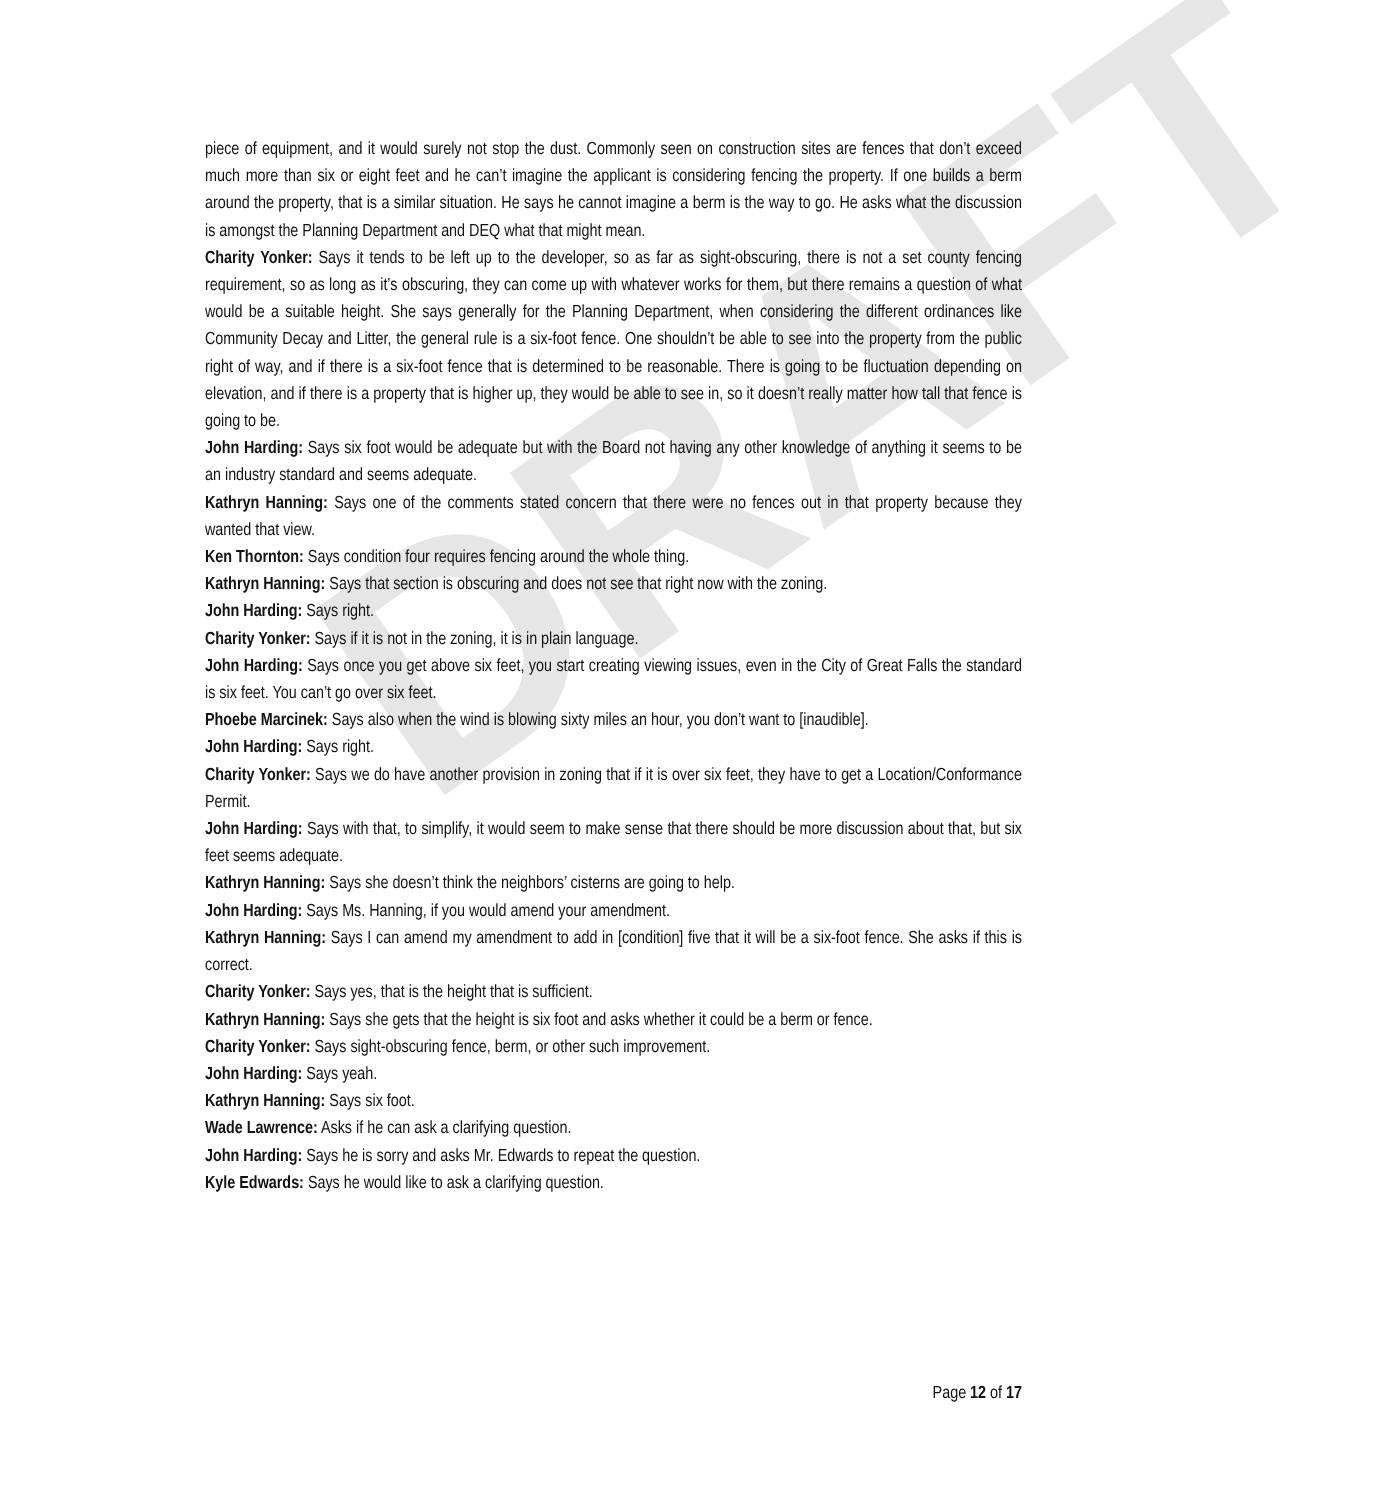DRAFT
piece of equipment, and it would surely not stop the dust. Commonly seen on construction sites are fences that don’t exceed much more than six or eight feet and he can’t imagine the applicant is considering fencing the property. If one builds a berm around the property, that is a similar situation. He says he cannot imagine a berm is the way to go. He asks what the discussion is amongst the Planning Department and DEQ what that might mean.
Charity Yonker: Says it tends to be left up to the developer, so as far as sight-obscuring, there is not a set county fencing requirement, so as long as it’s obscuring, they can come up with whatever works for them, but there remains a question of what would be a suitable height. She says generally for the Planning Department, when considering the different ordinances like Community Decay and Litter, the general rule is a six-foot fence. One shouldn’t be able to see into the property from the public right of way, and if there is a six-foot fence that is determined to be reasonable. There is going to be fluctuation depending on elevation, and if there is a property that is higher up, they would be able to see in, so it doesn’t really matter how tall that fence is going to be.
John Harding: Says six foot would be adequate but with the Board not having any other knowledge of anything it seems to be an industry standard and seems adequate.
Kathryn Hanning: Says one of the comments stated concern that there were no fences out in that property because they wanted that view.
Ken Thornton: Says condition four requires fencing around the whole thing.
Kathryn Hanning: Says that section is obscuring and does not see that right now with the zoning.
John Harding: Says right.
Charity Yonker: Says if it is not in the zoning, it is in plain language.
John Harding: Says once you get above six feet, you start creating viewing issues, even in the City of Great Falls the standard is six feet. You can’t go over six feet.
Phoebe Marcinek: Says also when the wind is blowing sixty miles an hour, you don’t want to [inaudible].
John Harding: Says right.
Charity Yonker: Says we do have another provision in zoning that if it is over six feet, they have to get a Location/Conformance Permit.
John Harding: Says with that, to simplify, it would seem to make sense that there should be more discussion about that, but six feet seems adequate.
Kathryn Hanning: Says she doesn’t think the neighbors’ cisterns are going to help.
John Harding: Says Ms. Hanning, if you would amend your amendment.
Kathryn Hanning: Says I can amend my amendment to add in [condition] five that it will be a six-foot fence. She asks if this is correct.
Charity Yonker: Says yes, that is the height that is sufficient.
Kathryn Hanning: Says she gets that the height is six foot and asks whether it could be a berm or fence.
Charity Yonker: Says sight-obscuring fence, berm, or other such improvement.
John Harding: Says yeah.
Kathryn Hanning: Says six foot.
Wade Lawrence: Asks if he can ask a clarifying question.
John Harding: Says he is sorry and asks Mr. Edwards to repeat the question.
Kyle Edwards: Says he would like to ask a clarifying question.
Page 12 of 17